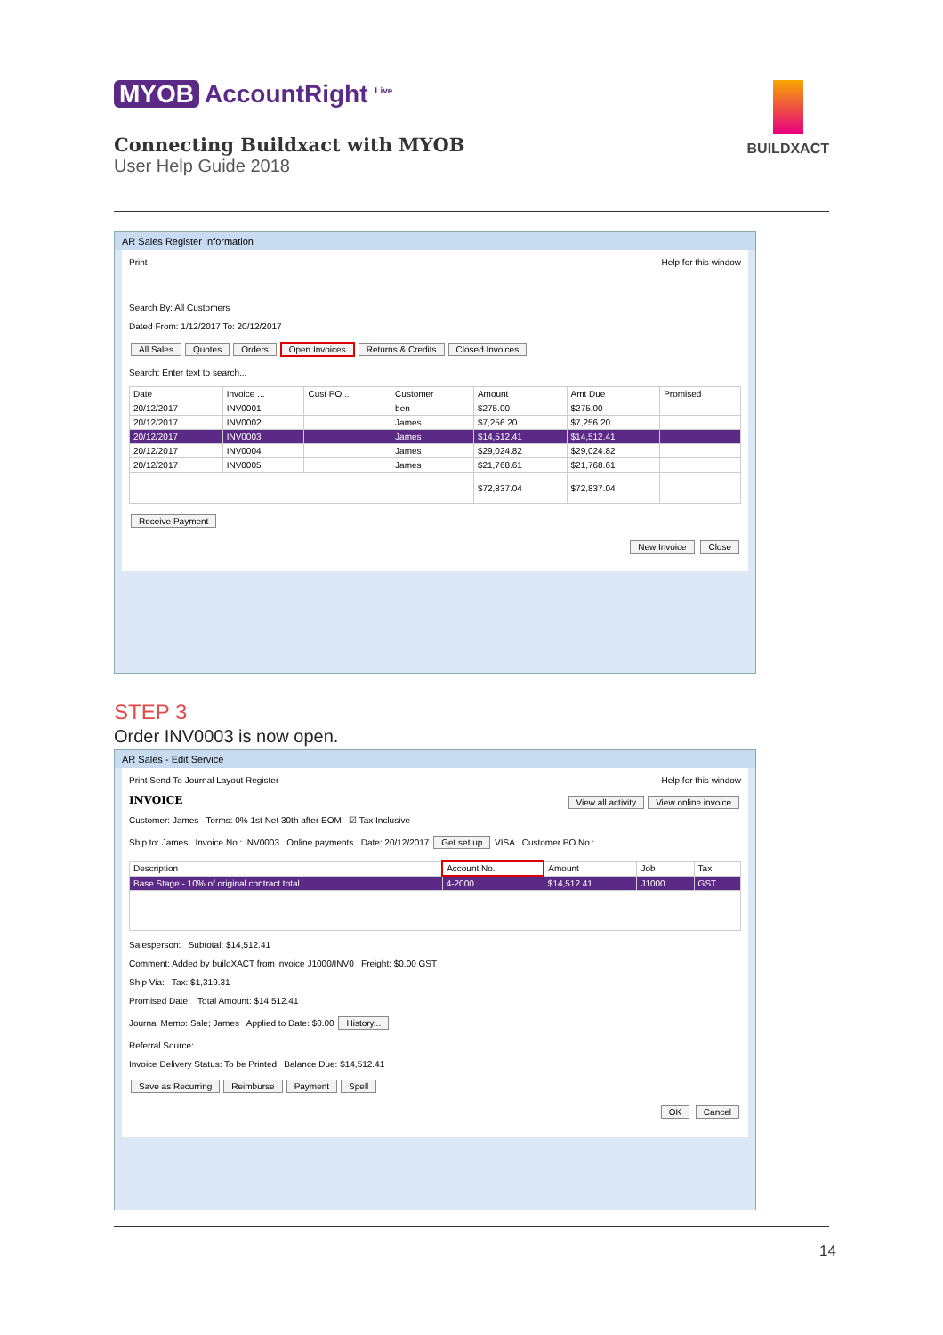MYOB AccountRight <sup>Live</sup>
Connecting Buildxact with MYOB
User Help Guide 2018
BUILDXACT
AR Sales Register Information
Print Help for this window
Search By: All Customers
Dated From: 1/12/2017 To: 20/12/2017
All Sales Quotes Orders Open Invoices Returns & Credits Closed Invoices
Search: Enter text to search...
| Date | Invoice ... | Cust PO... | Customer | Amount | Amt Due | Promised |
| --- | --- | --- | --- | --- | --- | --- |
| 20/12/2017 | INV0001 | | ben | $275.00 | $275.00 | |
| 20/12/2017 | INV0002 | | James | $7,256.20 | $7,256.20 | |
| 20/12/2017 | INV0003 | | James | $14,512.41 | $14,512.41 | |
| 20/12/2017 | INV0004 | | James | $29,024.82 | $29,024.82 | |
| 20/12/2017 | INV0005 | | James | $21,768.61 | $21,768.61 | |
| | | | | $72,837.04 | $72,837.04 | |
Receive Payment
New Invoice Close
STEP 3
Order INV0003 is now open.
AR Sales - Edit Service
Print Send To Journal Layout Register Help for this window
INVOICE View all activity View online invoice
Customer: James Terms: 0% 1st Net 30th after EOM ☑ Tax Inclusive
Ship to: James Invoice No.: INV0003 Online payments Date: 20/12/2017 Get set up VISA Customer PO No.:
| Description | Account No. | Amount | Job | Tax |
| --- | --- | --- | --- | --- |
| Base Stage - 10% of original contract total. | 4-2000 | $14,512.41 | J1000 | GST |
Salesperson: Subtotal: $14,512.41
Comment: Added by buildXACT from invoice J1000/INV0 Freight: $0.00 GST
Ship Via: Tax: $1,319.31
Promised Date: Total Amount: $14,512.41
Journal Memo: Sale; James Applied to Date: $0.00 History...
Referral Source:
Invoice Delivery Status: To be Printed Balance Due: $14,512.41
Save as Recurring Reimburse Payment Spell
OK Cancel
14